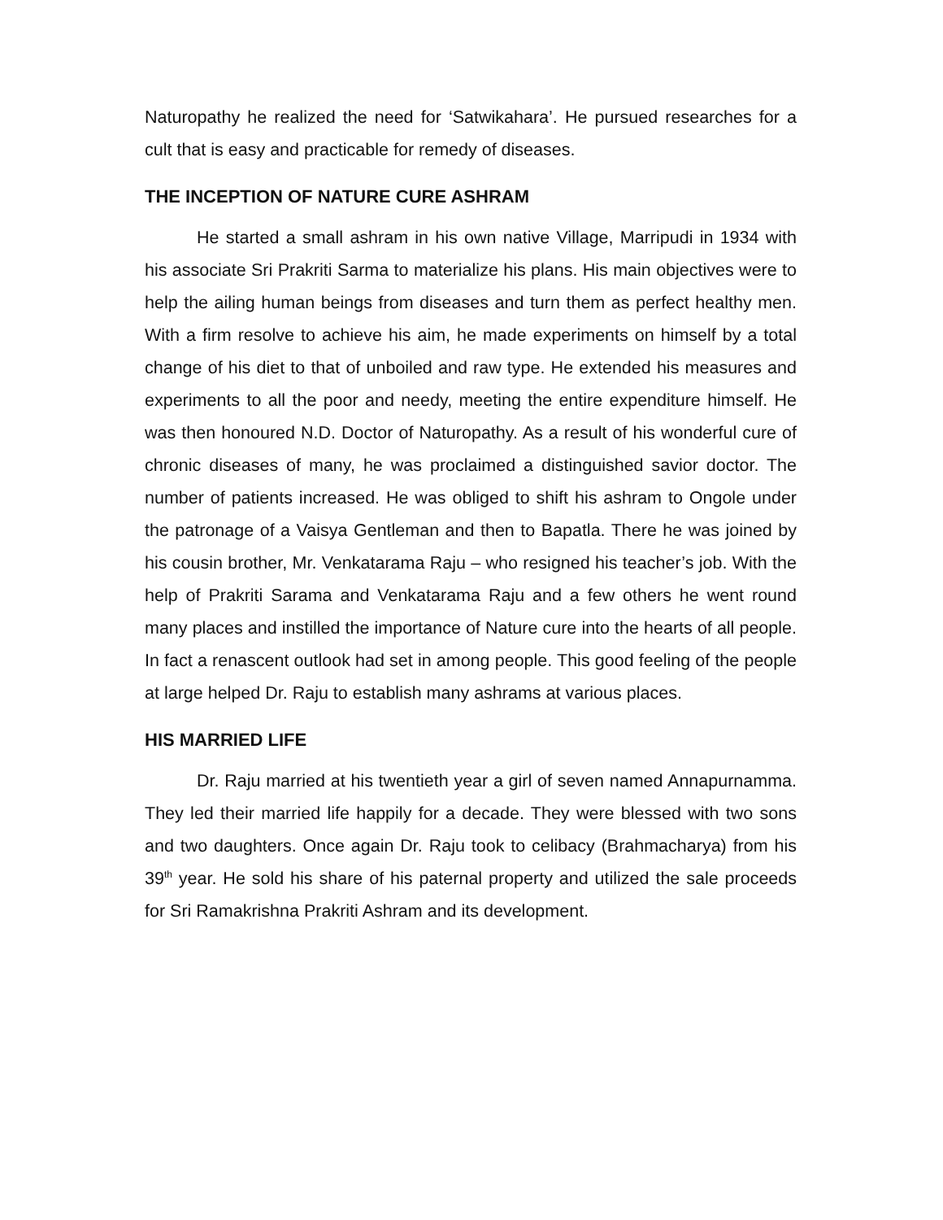Naturopathy he realized the need for ‘Satwikahara’. He pursued researches for a cult that is easy and practicable for remedy of diseases.
THE INCEPTION OF NATURE CURE ASHRAM
He started a small ashram in his own native Village, Marripudi in 1934 with his associate Sri Prakriti Sarma to materialize his plans. His main objectives were to help the ailing human beings from diseases and turn them as perfect healthy men. With a firm resolve to achieve his aim, he made experiments on himself by a total change of his diet to that of unboiled and raw type. He extended his measures and experiments to all the poor and needy, meeting the entire expenditure himself. He was then honoured N.D. Doctor of Naturopathy. As a result of his wonderful cure of chronic diseases of many, he was proclaimed a distinguished savior doctor. The number of patients increased. He was obliged to shift his ashram to Ongole under the patronage of a Vaisya Gentleman and then to Bapatla. There he was joined by his cousin brother, Mr. Venkatarama Raju – who resigned his teacher’s job. With the help of Prakriti Sarama and Venkatarama Raju and a few others he went round many places and instilled the importance of Nature cure into the hearts of all people. In fact a renascent outlook had set in among people. This good feeling of the people at large helped Dr. Raju to establish many ashrams at various places.
HIS MARRIED LIFE
Dr. Raju married at his twentieth year a girl of seven named Annapurnamma. They led their married life happily for a decade. They were blessed with two sons and two daughters. Once again Dr. Raju took to celibacy (Brahmacharya) from his 39<sup>th</sup> year. He sold his share of his paternal property and utilized the sale proceeds for Sri Ramakrishna Prakriti Ashram and its development.